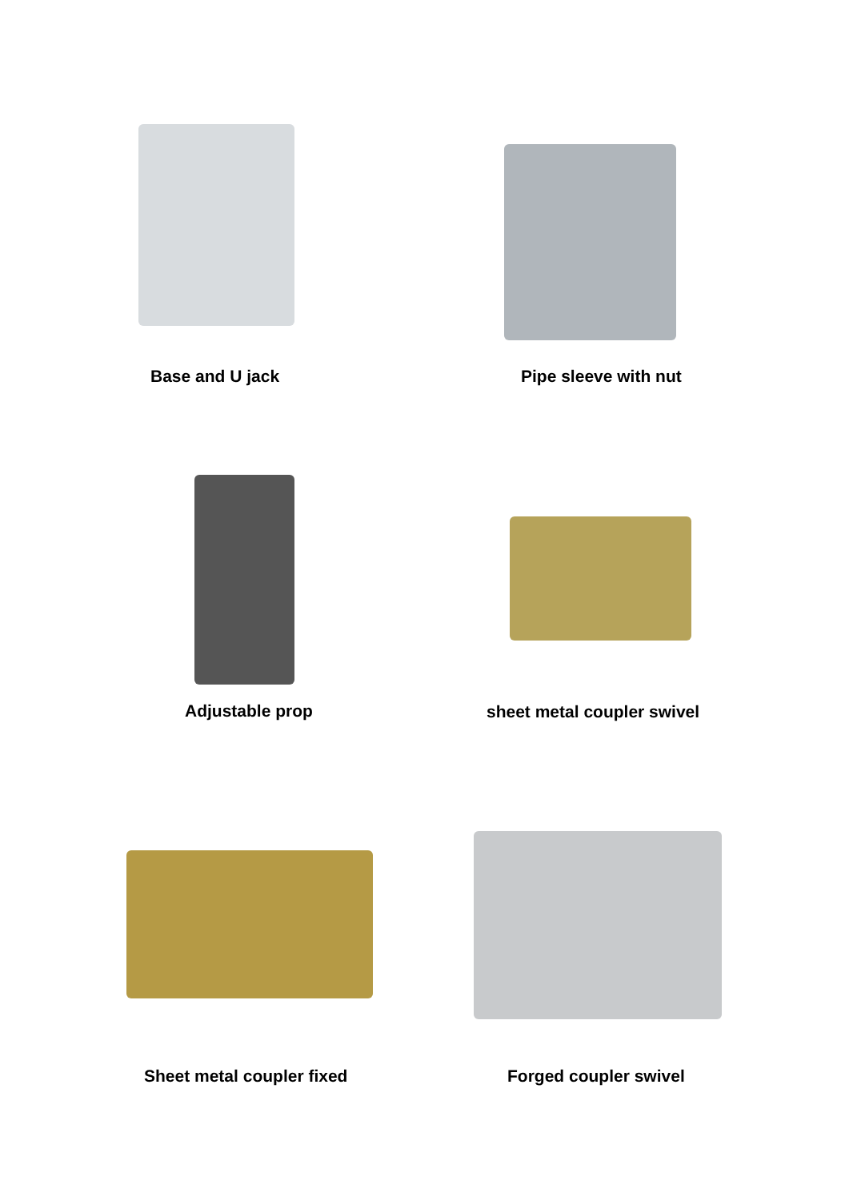Base and U jack Pipe sleeve with nut
Adjustable prop sheet metal coupler swivel
Sheet metal coupler fixed Forged coupler swivel